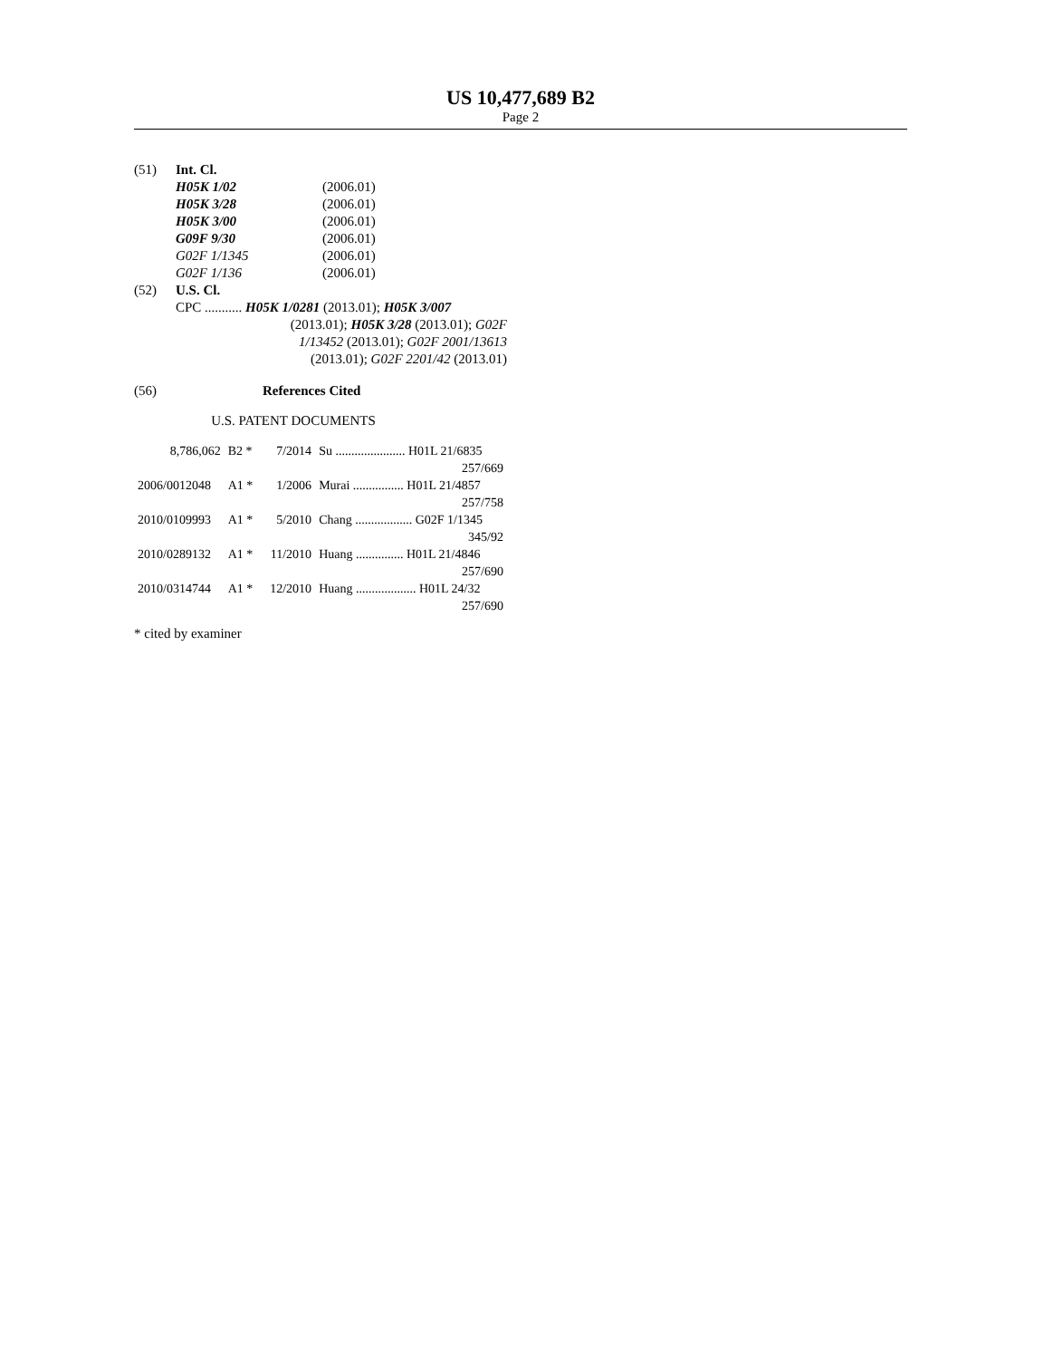US 10,477,689 B2
Page 2
(51) Int. Cl.
| H05K 1/02 | (2006.01) |
| H05K 3/28 | (2006.01) |
| H05K 3/00 | (2006.01) |
| G09F 9/30 | (2006.01) |
| G02F 1/1345 | (2006.01) |
| G02F 1/136 | (2006.01) |
(52) U.S. Cl.
CPC ........... H05K 1/0281 (2013.01); H05K 3/007
(2013.01); H05K 3/28 (2013.01); G02F
1/13452 (2013.01); G02F 2001/13613
(2013.01); G02F 2201/42 (2013.01)
(56) References Cited
U.S. PATENT DOCUMENTS
| 8,786,062 | B2 * | 7/2014 | Su ...................... H01L 21/6835 257/669 |
| 2006/0012048 | A1 * | 1/2006 | Murai ................ H01L 21/4857 257/758 |
| 2010/0109993 | A1 * | 5/2010 | Chang .................. G02F 1/1345 345/92 |
| 2010/0289132 | A1 * | 11/2010 | Huang ............... H01L 21/4846 257/690 |
| 2010/0314744 | A1 * | 12/2010 | Huang ................... H01L 24/32 257/690 |
* cited by examiner